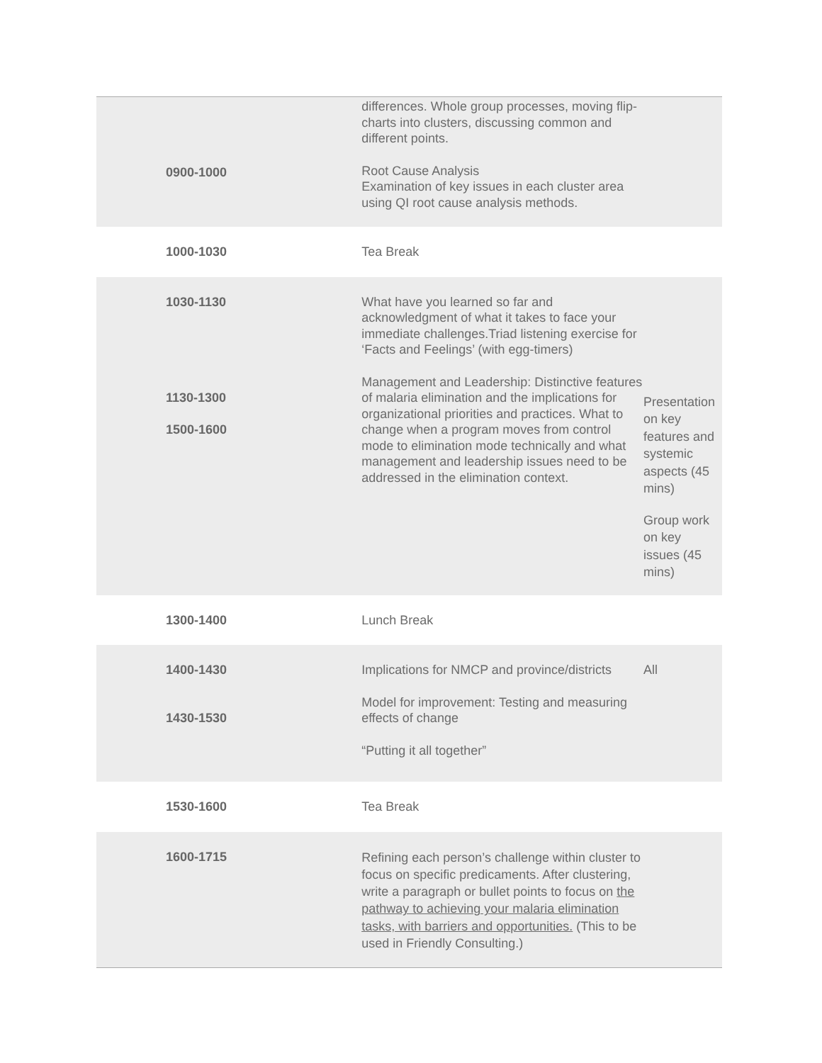| 0900-1000 | differences. Whole group processes, moving flip-charts into clusters, discussing common and different points. Root Cause Analysis Examination of key issues in each cluster area using QI root cause analysis methods. | |
| 1000-1030 | Tea Break | |
| 1030-1130 1130-1300 1500-1600 | What have you learned so far and acknowledgment of what it takes to face your immediate challenges.Triad listening exercise for ‘Facts and Feelings’ (with egg-timers) Management and Leadership: Distinctive features of malaria elimination and the implications for organizational priorities and practices. What to change when a program moves from control mode to elimination mode technically and what management and leadership issues need to be addressed in the elimination context. | Presentation on key features and systemic aspects (45 mins) Group work on key issues (45 mins) |
| 1300-1400 | Lunch Break | |
| 1400-1430 1430-1530 | Implications for NMCP and province/districts Model for improvement: Testing and measuring effects of change “Putting it all together” | All |
| 1530-1600 | Tea Break | |
| 1600-1715 | Refining each person’s challenge within cluster to focus on specific predicaments. After clustering, write a paragraph or bullet points to focus on the pathway to achieving your malaria elimination tasks, with barriers and opportunities. (This to be used in Friendly Consulting.) | |